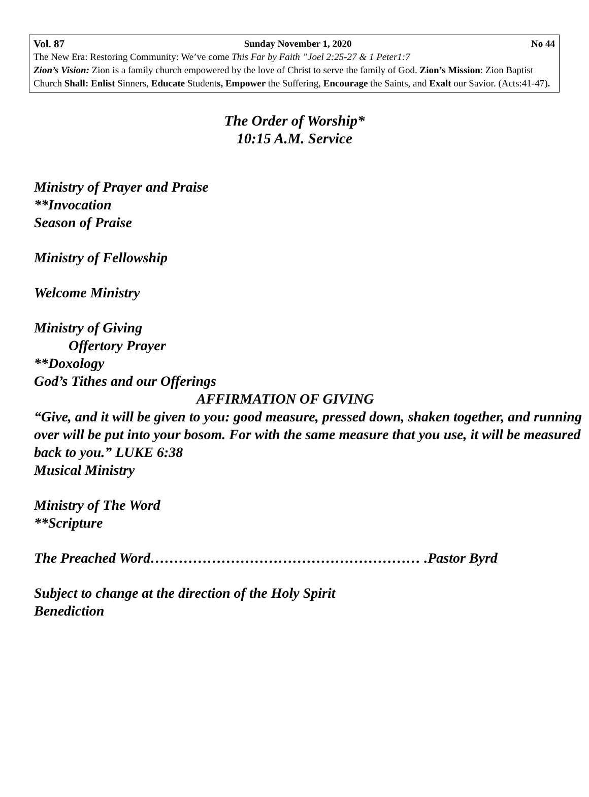Vol. 87 Sunday November 1, 2020 No 44
The New Era: Restoring Community: We’ve come This Far by Faith ”Joel 2:25-27 & 1 Peter1:7
Zion’s Vision: Zion is a family church empowered by the love of Christ to serve the family of God. Zion’s Mission: Zion Baptist Church Shall: Enlist Sinners, Educate Students, Empower the Suffering, Encourage the Saints, and Exalt our Savior. (Acts:41-47).
The Order of Worship*
10:15 A.M. Service
Ministry of Prayer and Praise
**Invocation
Season of Praise
Ministry of Fellowship
Welcome Ministry
Ministry of Giving
Offertory Prayer
**Doxology
God’s Tithes and our Offerings
AFFIRMATION OF GIVING
“Give, and it will be given to you: good measure, pressed down, shaken together, and running over will be put into your bosom. For with the same measure that you use, it will be measured back to you.” LUKE 6:38
Musical Ministry
Ministry of The Word
**Scripture
The Preached Word………………………………………………… .Pastor Byrd
Subject to change at the direction of the Holy Spirit
Benediction